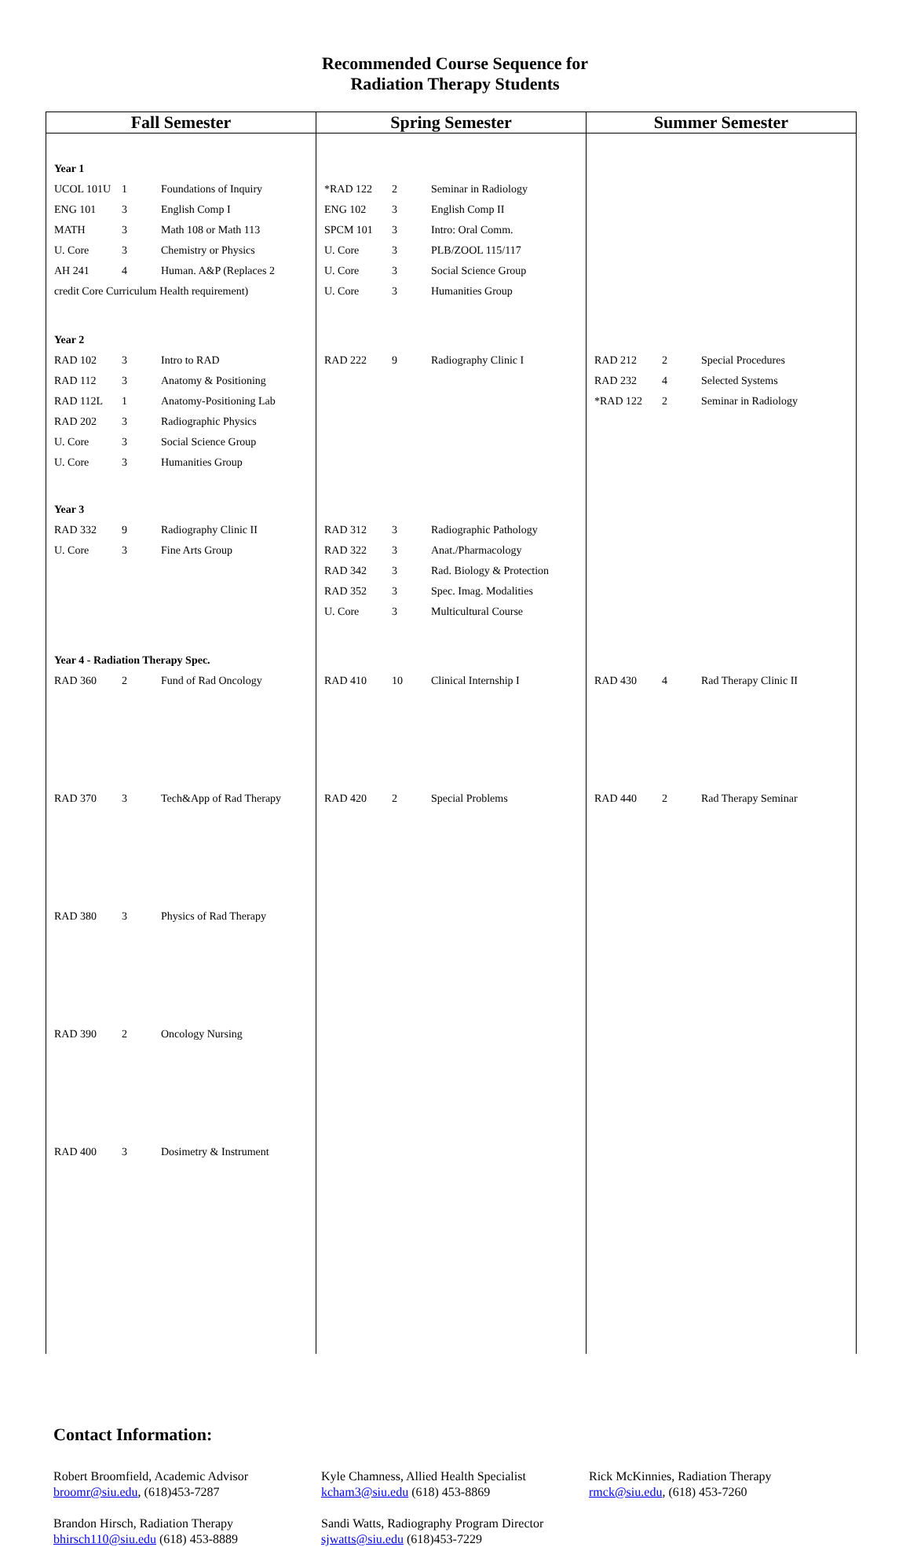Recommended Course Sequence for
Radiation Therapy Students
| Fall Semester | Spring Semester | Summer Semester |
| --- | --- | --- |
| Year 1 / UCOL 101U / 1 / Foundations of Inquiry / / ENG 101 / 3 / English Comp I / / MATH / 3 / Math 108 or Math 113 / / U. Core / 3 / Chemistry or Physics / / AH 241 / 4 / Human. A&P (Replaces 2 / / credit Core Curriculum Health requirement) / / / | / *RAD 122 / 2 / Seminar in Radiology / / ENG 102 / 3 / English Comp II / / SPCM 101 / 3 / Intro: Oral Comm. / / U. Core / 3 / PLB/ZOOL 115/117 / / U. Core / 3 / Social Science Group / / U. Core / 3 / Humanities Group / | |
| Year 2 / RAD 102 / 3 / Intro to RAD / / RAD 112 / 3 / Anatomy & Positioning / / RAD 112L / 1 / Anatomy-Positioning Lab / / RAD 202 / 3 / Radiographic Physics / / U. Core / 3 / Social Science Group / / U. Core / 3 / Humanities Group / | / RAD 222 / 9 / Radiography Clinic I / | / RAD 212 / 2 / Special Procedures / / RAD 232 / 4 / Selected Systems / / *RAD 122 / 2 / Seminar in Radiology / |
| Year 3 / RAD 332 / 9 / Radiography Clinic II / / U. Core / 3 / Fine Arts Group / | / RAD 312 / 3 / Radiographic Pathology / / RAD 322 / 3 / Anat./Pharmacology / / RAD 342 / 3 / Rad. Biology & Protection / / RAD 352 / 3 / Spec. Imag. Modalities / / U. Core / 3 / Multicultural Course / | |
| Year 4 - Radiation Therapy Spec. / RAD 360 / 2 / Fund of Rad Oncology / / RAD 370 / 3 / Tech&App of Rad Therapy / / RAD 380 / 3 / Physics of Rad Therapy / / RAD 390 / 2 / Oncology Nursing / / RAD 400 / 3 / Dosimetry & Instrument / | / RAD 410 / 10 / Clinical Internship I / / RAD 420 / 2 / Special Problems / | / RAD 430 / 4 / Rad Therapy Clinic II / / RAD 440 / 2 / Rad Therapy Seminar / |
Contact Information:
Robert Broomfield, Academic Advisor
broomr@siu.edu, (618)453-7287
Kyle Chamness, Allied Health Specialist
kcham3@siu.edu (618) 453-8869
Rick McKinnies, Radiation Therapy
rmck@siu.edu, (618) 453-7260
Brandon Hirsch, Radiation Therapy
bhirsch110@siu.edu (618) 453-8889
Sandi Watts, Radiography Program Director
sjwatts@siu.edu (618)453-7229